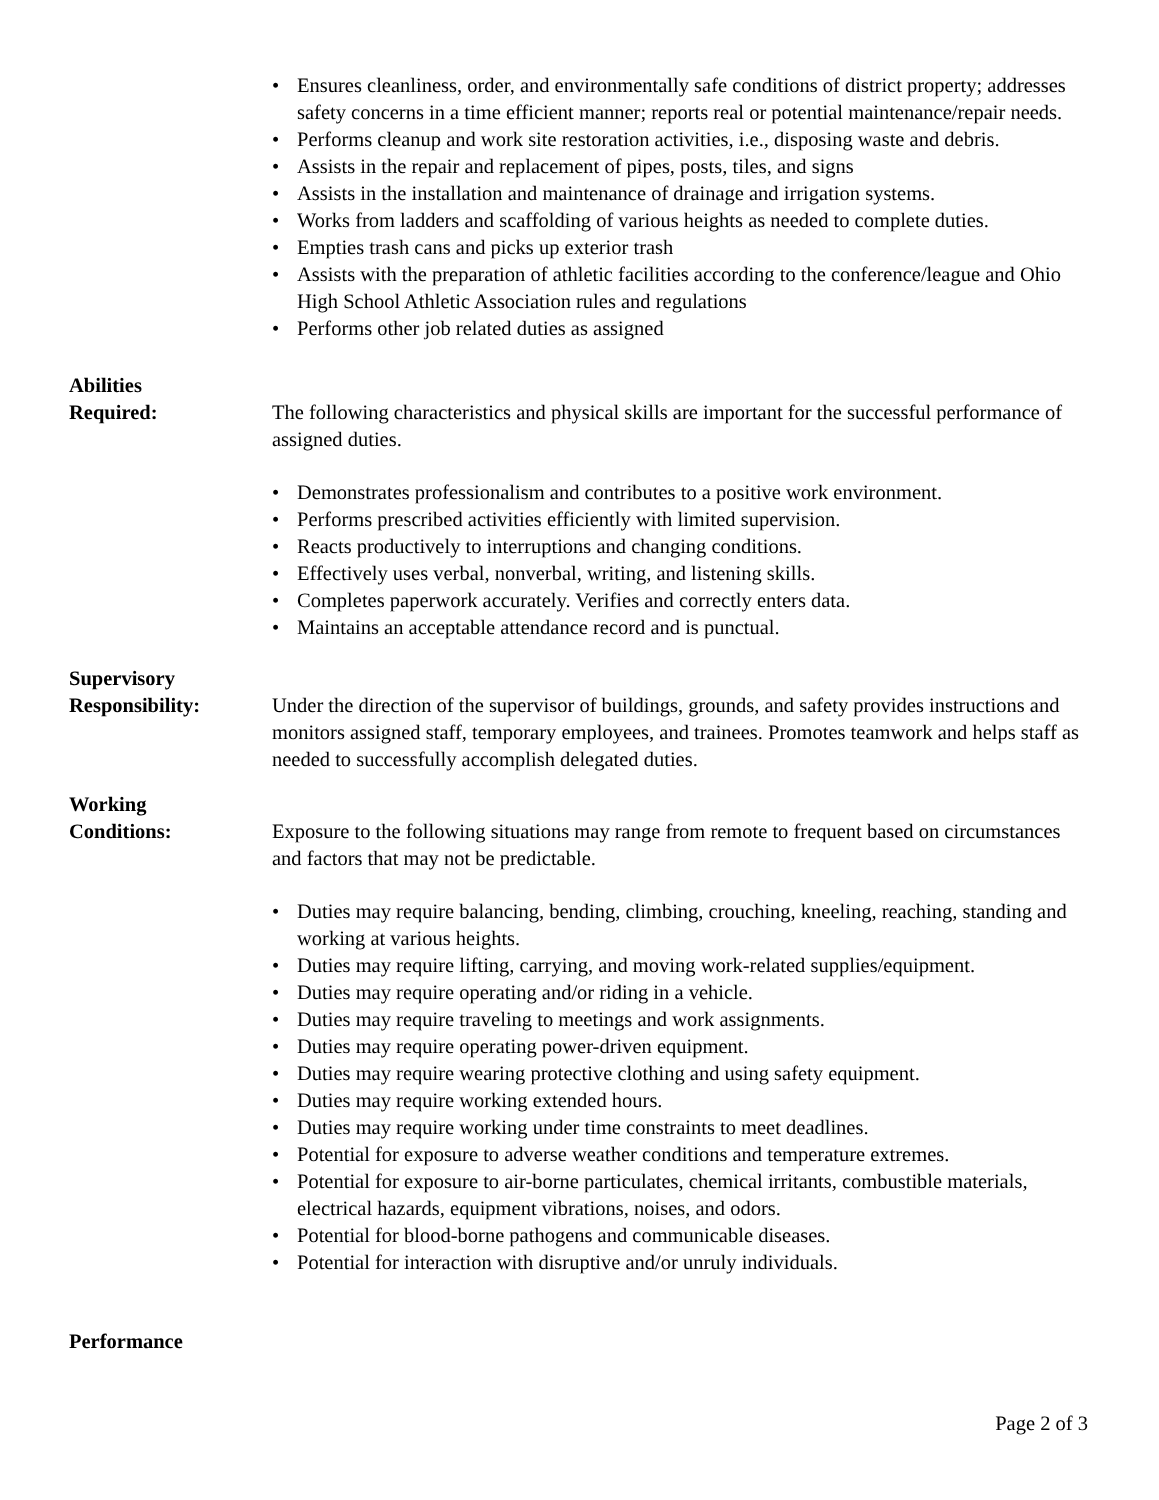• Ensures cleanliness, order, and environmentally safe conditions of district property; addresses safety concerns in a time efficient manner; reports real or potential maintenance/repair needs.
• Performs cleanup and work site restoration activities, i.e., disposing waste and debris.
• Assists in the repair and replacement of pipes, posts, tiles, and signs
• Assists in the installation and maintenance of drainage and irrigation systems.
• Works from ladders and scaffolding of various heights as needed to complete duties.
• Empties trash cans and picks up exterior trash
• Assists with the preparation of athletic facilities according to the conference/league and Ohio High School Athletic Association rules and regulations
• Performs other job related duties as assigned
Abilities
Required:
The following characteristics and physical skills are important for the successful performance of assigned duties.
• Demonstrates professionalism and contributes to a positive work environment.
• Performs prescribed activities efficiently with limited supervision.
• Reacts productively to interruptions and changing conditions.
• Effectively uses verbal, nonverbal, writing, and listening skills.
• Completes paperwork accurately. Verifies and correctly enters data.
• Maintains an acceptable attendance record and is punctual.
Supervisory
Responsibility:
Under the direction of the supervisor of buildings, grounds, and safety provides instructions and monitors assigned staff, temporary employees, and trainees. Promotes teamwork and helps staff as needed to successfully accomplish delegated duties.
Working
Conditions:
Exposure to the following situations may range from remote to frequent based on circumstances and factors that may not be predictable.
• Duties may require balancing, bending, climbing, crouching, kneeling, reaching, standing and working at various heights.
• Duties may require lifting, carrying, and moving work-related supplies/equipment.
• Duties may require operating and/or riding in a vehicle.
• Duties may require traveling to meetings and work assignments.
• Duties may require operating power-driven equipment.
• Duties may require wearing protective clothing and using safety equipment.
• Duties may require working extended hours.
• Duties may require working under time constraints to meet deadlines.
• Potential for exposure to adverse weather conditions and temperature extremes.
• Potential for exposure to air-borne particulates, chemical irritants, combustible materials, electrical hazards, equipment vibrations, noises, and odors.
• Potential for blood-borne pathogens and communicable diseases.
• Potential for interaction with disruptive and/or unruly individuals.
Performance
Page 2 of 3